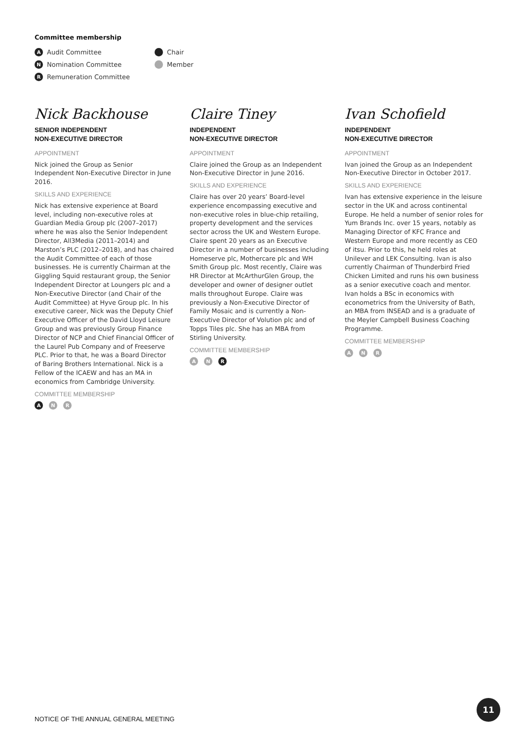Committee membership
A Audit Committee
N Nomination Committee
R Remuneration Committee
Chair
Member
Nick Backhouse
SENIOR INDEPENDENT
NON-EXECUTIVE DIRECTOR
APPOINTMENT
Nick joined the Group as Senior Independent Non-Executive Director in June 2016.
SKILLS AND EXPERIENCE
Nick has extensive experience at Board level, including non-executive roles at Guardian Media Group plc (2007–2017) where he was also the Senior Independent Director, All3Media (2011–2014) and Marston’s PLC (2012–2018), and has chaired the Audit Committee of each of those businesses. He is currently Chairman at the Giggling Squid restaurant group, the Senior Independent Director at Loungers plc and a Non-Executive Director (and Chair of the Audit Committee) at Hyve Group plc. In his executive career, Nick was the Deputy Chief Executive Officer of the David Lloyd Leisure Group and was previously Group Finance Director of NCP and Chief Financial Officer of the Laurel Pub Company and of Freeserve PLC. Prior to that, he was a Board Director of Baring Brothers International. Nick is a Fellow of the ICAEW and has an MA in economics from Cambridge University.
COMMITTEE MEMBERSHIP
A N R
Claire Tiney
INDEPENDENT
NON-EXECUTIVE DIRECTOR
APPOINTMENT
Claire joined the Group as an Independent Non-Executive Director in June 2016.
SKILLS AND EXPERIENCE
Claire has over 20 years’ Board-level experience encompassing executive and non-executive roles in blue-chip retailing, property development and the services sector across the UK and Western Europe. Claire spent 20 years as an Executive Director in a number of businesses including Homeserve plc, Mothercare plc and WH Smith Group plc. Most recently, Claire was HR Director at McArthurGlen Group, the developer and owner of designer outlet malls throughout Europe. Claire was previously a Non-Executive Director of Family Mosaic and is currently a Non-Executive Director of Volution plc and of Topps Tiles plc. She has an MBA from Stirling University.
COMMITTEE MEMBERSHIP
A N R
Ivan Schofield
INDEPENDENT
NON-EXECUTIVE DIRECTOR
APPOINTMENT
Ivan joined the Group as an Independent Non-Executive Director in October 2017.
SKILLS AND EXPERIENCE
Ivan has extensive experience in the leisure sector in the UK and across continental Europe. He held a number of senior roles for Yum Brands Inc. over 15 years, notably as Managing Director of KFC France and Western Europe and more recently as CEO of itsu. Prior to this, he held roles at Unilever and LEK Consulting. Ivan is also currently Chairman of Thunderbird Fried Chicken Limited and runs his own business as a senior executive coach and mentor. Ivan holds a BSc in economics with econometrics from the University of Bath, an MBA from INSEAD and is a graduate of the Meyler Campbell Business Coaching Programme.
COMMITTEE MEMBERSHIP
A N R
NOTICE OF THE ANNUAL GENERAL MEETING
11